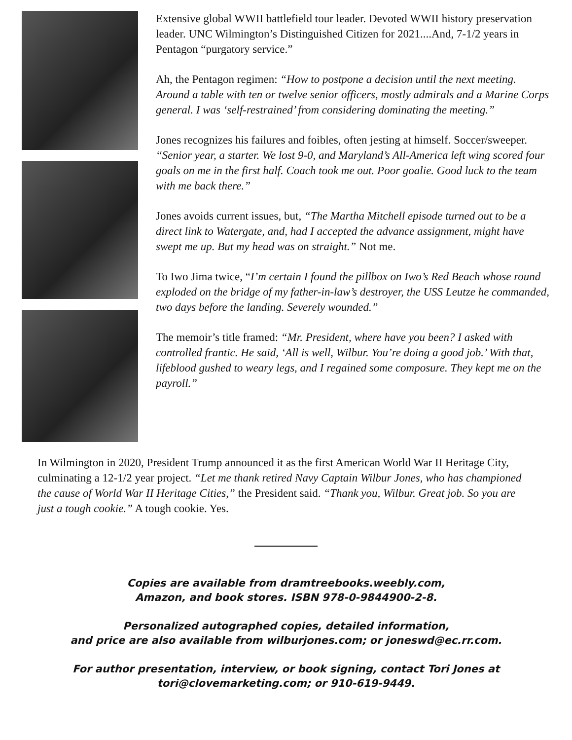Extensive global WWII battlefield tour leader. Devoted WWII history preservation leader. UNC Wilmington’s Distinguished Citizen for 2021....And, 7-1/2 years in Pentagon “purgatory service.”
Ah, the Pentagon regimen: “How to postpone a decision until the next meeting. Around a table with ten or twelve senior officers, mostly admirals and a Marine Corps general. I was ‘self-restrained’ from considering dominating the meeting.”
Jones recognizes his failures and foibles, often jesting at himself. Soccer/sweeper. “Senior year, a starter. We lost 9-0, and Maryland’s All-America left wing scored four goals on me in the first half. Coach took me out. Poor goalie. Good luck to the team with me back there.”
Jones avoids current issues, but, “The Martha Mitchell episode turned out to be a direct link to Watergate, and, had I accepted the advance assignment, might have swept me up. But my head was on straight.” Not me.
To Iwo Jima twice, “I’m certain I found the pillbox on Iwo’s Red Beach whose round exploded on the bridge of my father-in-law’s destroyer, the USS Leutze he commanded, two days before the landing. Severely wounded.”
The memoir’s title framed: “Mr. President, where have you been? I asked with controlled frantic. He said, ‘All is well, Wilbur. You’re doing a good job.’ With that, lifeblood gushed to weary legs, and I regained some composure. They kept me on the payroll.”
In Wilmington in 2020, President Trump announced it as the first American World War II Heritage City, culminating a 12-1/2 year project. “Let me thank retired Navy Captain Wilbur Jones, who has championed the cause of World War II Heritage Cities,” the President said. “Thank you, Wilbur. Great job. So you are just a tough cookie.” A tough cookie. Yes.
Copies are available from dramtreebooks.weebly.com,
Amazon, and book stores. ISBN 978-0-9844900-2-8.
Personalized autographed copies, detailed information,
and price are also available from wilburjones.com; or joneswd@ec.rr.com.
For author presentation, interview, or book signing, contact Tori Jones at
tori@clovemarketing.com; or 910-619-9449.